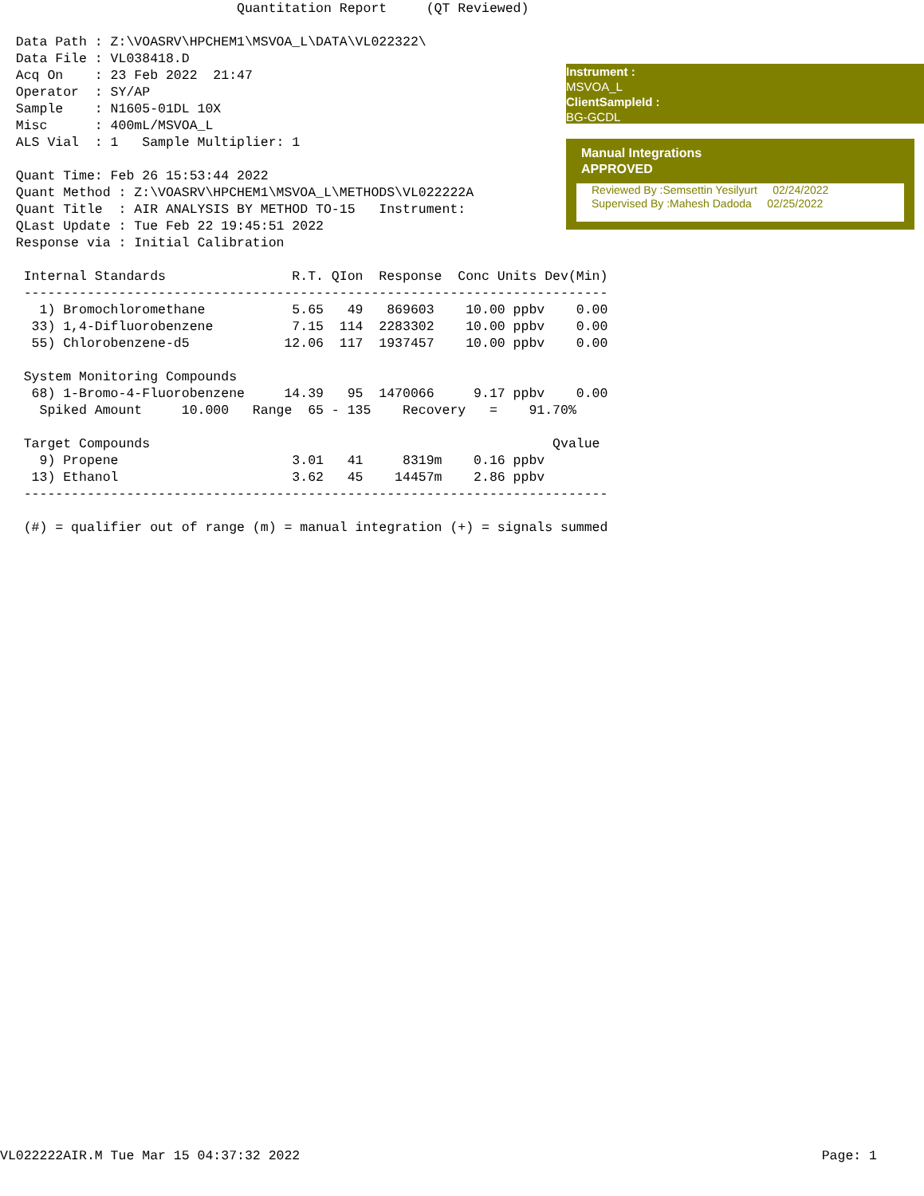Quantitation Report     (QT Reviewed)

  Data Path : Z:\VOASRV\HPCHEM1\MSVOA_L\DATA\VL022322\
  Data File : VL038418.D
  Acq On    : 23 Feb 2022  21:47
  Operator  : SY/AP
  Sample    : N1605-01DL 10X
  Misc      : 400mL/MSVOA_L
  ALS Vial  : 1   Sample Multiplier: 1

  Quant Time: Feb 26 15:53:44 2022
  Quant Method : Z:\VOASRV\HPCHEM1\MSVOA_L\METHODS\VL022222A
  Quant Title  : AIR ANALYSIS BY METHOD TO-15   Instrument: 
  QLast Update : Tue Feb 22 19:45:51 2022
  Response via : Initial Calibration

   Internal Standards                R.T. QIon  Response  Conc Units Dev(Min)
   --------------------------------------------------------------------------
     1) Bromochloromethane           5.65   49   869603    10.00 ppbv    0.00
    33) 1,4-Difluorobenzene          7.15  114  2283302    10.00 ppbv    0.00
    55) Chlorobenzene-d5            12.06  117  1937457    10.00 ppbv    0.00

   System Monitoring Compounds
    68) 1-Bromo-4-Fluorobenzene     14.39   95  1470066     9.17 ppbv    0.00
     Spiked Amount     10.000   Range  65 - 135    Recovery   =    91.70%

   Target Compounds                                                   Qvalue
     9) Propene                      3.01   41     8319m    0.16 ppbv
    13) Ethanol                      3.62   45    14457m    2.86 ppbv
   --------------------------------------------------------------------------

   (#) = qualifier out of range (m) = manual integration (+) = signals summed
Instrument :
MSVOA_L
ClientSampleId :
BG-GCDL
Manual Integrations
APPROVED
Reviewed By :Semsettin Yesilyurt 02/24/2022
Supervised By :Mahesh Dadoda 02/25/2022
VL022222AIR.M Tue Mar 15 04:37:32 2022 Page: 1